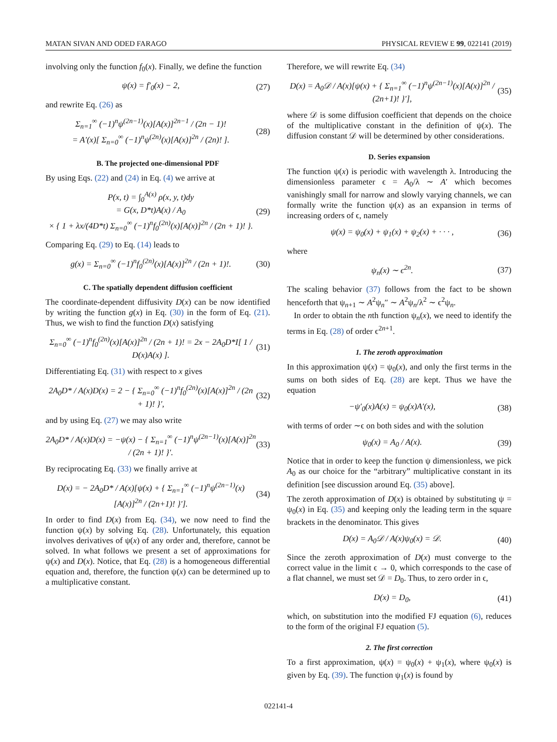MATAN SIVAN AND ODED FARAGO PHYSICAL REVIEW E 99, 022141 (2019)
involving only the function f<sub>0</sub>(x). Finally, we define the function
ψ(x) = f′<sub>0</sub>(x) − 2, (27)
and rewrite Eq. (26) as
Σ<sub>n=1</sub><sup>∞</sup> (−1)<sup>n</sup>ψ<sup>(2n−1)</sup>(x)[A(x)]<sup>2n−1</sup> / (2n − 1)!
= A′(x)[ Σ<sub>n=0</sub><sup>∞</sup> (−1)<sup>n</sup>ψ<sup>(2n)</sup>(x)[A(x)]<sup>2n</sup> / (2n)! ]. (28)
B. The projected one-dimensional PDF
By using Eqs. (22) and (24) in Eq. (4) we arrive at
P(x, t) = ∫<sub>0</sub><sup>A(x)</sup> ρ(x, y, t)dy
= G(x, D*t)A(x) / A<sub>0</sub>
× { 1 + λx/(4D*t) Σ<sub>n=0</sub><sup>∞</sup> (−1)<sup>n</sup>f<sub>0</sub><sup>(2n)</sup>(x)[A(x)]<sup>2n</sup> / (2n + 1)! }. (29)
Comparing Eq. (29) to Eq. (14) leads to
g(x) = Σ<sub>n=0</sub><sup>∞</sup> (−1)<sup>n</sup>f<sub>0</sub><sup>(2n)</sup>(x)[A(x)]<sup>2n</sup> / (2n + 1)!. (30)
C. The spatially dependent diffusion coefficient
The coordinate-dependent diffusivity D(x) can be now identified by writing the function g(x) in Eq. (30) in the form of Eq. (21). Thus, we wish to find the function D(x) satisfying
Σ<sub>n=0</sub><sup>∞</sup> (−1)<sup>n</sup>f<sub>0</sub><sup>(2n)</sup>(x)[A(x)]<sup>2n</sup> / (2n + 1)! = 2x − 2A<sub>0</sub>D*I[ 1 / D(x)A(x) ]. (31)
Differentiating Eq. (31) with respect to x gives
2A<sub>0</sub>D* / A(x)D(x) = 2 − { Σ<sub>n=0</sub><sup>∞</sup> (−1)<sup>n</sup>f<sub>0</sub><sup>(2n)</sup>(x)[A(x)]<sup>2n</sup> / (2n + 1)! }′, (32)
and by using Eq. (27) we may also write
2A<sub>0</sub>D* / A(x)D(x) = −ψ(x) − { Σ<sub>n=1</sub><sup>∞</sup> (−1)<sup>n</sup>ψ<sup>(2n−1)</sup>(x)[A(x)]<sup>2n</sup> / (2n + 1)! }′. (33)
By reciprocating Eq. (33) we finally arrive at
D(x) = − 2A<sub>0</sub>D* / A(x)[ψ(x) + { Σ<sub>n=1</sub><sup>∞</sup> (−1)<sup>n</sup>ψ<sup>(2n−1)</sup>(x)[A(x)]<sup>2n</sup> / (2n+1)! }′]. (34)
In order to find D(x) from Eq. (34), we now need to find the function ψ(x) by solving Eq. (28). Unfortunately, this equation involves derivatives of ψ(x) of any order and, therefore, cannot be solved. In what follows we present a set of approximations for ψ(x) and D(x). Notice, that Eq. (28) is a homogeneous differential equation and, therefore, the function ψ(x) can be determined up to a multiplicative constant.
Therefore, we will rewrite Eq. (34)
D(x) = A<sub>0</sub>𝒟 / A(x)[ψ(x) + { Σ<sub>n=1</sub><sup>∞</sup> (−1)<sup>n</sup>ψ<sup>(2n−1)</sup>(x)[A(x)]<sup>2n</sup> / (2n+1)! }′], (35)
where 𝒟 is some diffusion coefficient that depends on the choice of the multiplicative constant in the definition of ψ(x). The diffusion constant 𝒟 will be determined by other considerations.
D. Series expansion
The function ψ(x) is periodic with wavelength λ. Introducing the dimensionless parameter ϵ = A<sub>0</sub>/λ ∼ A′ which becomes vanishingly small for narrow and slowly varying channels, we can formally write the function ψ(x) as an expansion in terms of increasing orders of ϵ, namely
ψ(x) = ψ<sub>0</sub>(x) + ψ<sub>1</sub>(x) + ψ<sub>2</sub>(x) + · · · , (36)
where
ψ<sub>n</sub>(x) ∼ ϵ<sup>2n</sup>. (37)
The scaling behavior (37) follows from the fact to be shown henceforth that ψ<sub>n+1</sub> ∼ A<sup>2</sup>ψ<sub>n</sub>″ ∼ A<sup>2</sup>ψ<sub>n</sub>/λ<sup>2</sup> ∼ ϵ<sup>2</sup>ψ<sub>n</sub>.
In order to obtain the nth function ψ<sub>n</sub>(x), we need to identify the terms in Eq. (28) of order ϵ<sup>2n+1</sup>.
1. The zeroth approximation
In this approximation ψ(x) = ψ<sub>0</sub>(x), and only the first terms in the sums on both sides of Eq. (28) are kept. Thus we have the equation
−ψ′<sub>0</sub>(x)A(x) = ψ<sub>0</sub>(x)A′(x), (38)
with terms of order ∼ϵ on both sides and with the solution
ψ<sub>0</sub>(x) = A<sub>0</sub> / A(x). (39)
Notice that in order to keep the function ψ dimensionless, we pick A<sub>0</sub> as our choice for the “arbitrary” multiplicative constant in its definition [see discussion around Eq. (35) above].
The zeroth approximation of D(x) is obtained by substituting ψ = ψ<sub>0</sub>(x) in Eq. (35) and keeping only the leading term in the square brackets in the denominator. This gives
D(x) = A<sub>0</sub>𝒟 / A(x)ψ<sub>0</sub>(x) = 𝒟. (40)
Since the zeroth approximation of D(x) must converge to the correct value in the limit ϵ → 0, which corresponds to the case of a flat channel, we must set 𝒟 = D<sub>0</sub>. Thus, to zero order in ϵ,
D(x) = D<sub>0</sub>, (41)
which, on substitution into the modified FJ equation (6), reduces to the form of the original FJ equation (5).
2. The first correction
To a first approximation, ψ(x) = ψ<sub>0</sub>(x) + ψ<sub>1</sub>(x), where ψ<sub>0</sub>(x) is given by Eq. (39). The function ψ<sub>1</sub>(x) is found by
022141-4